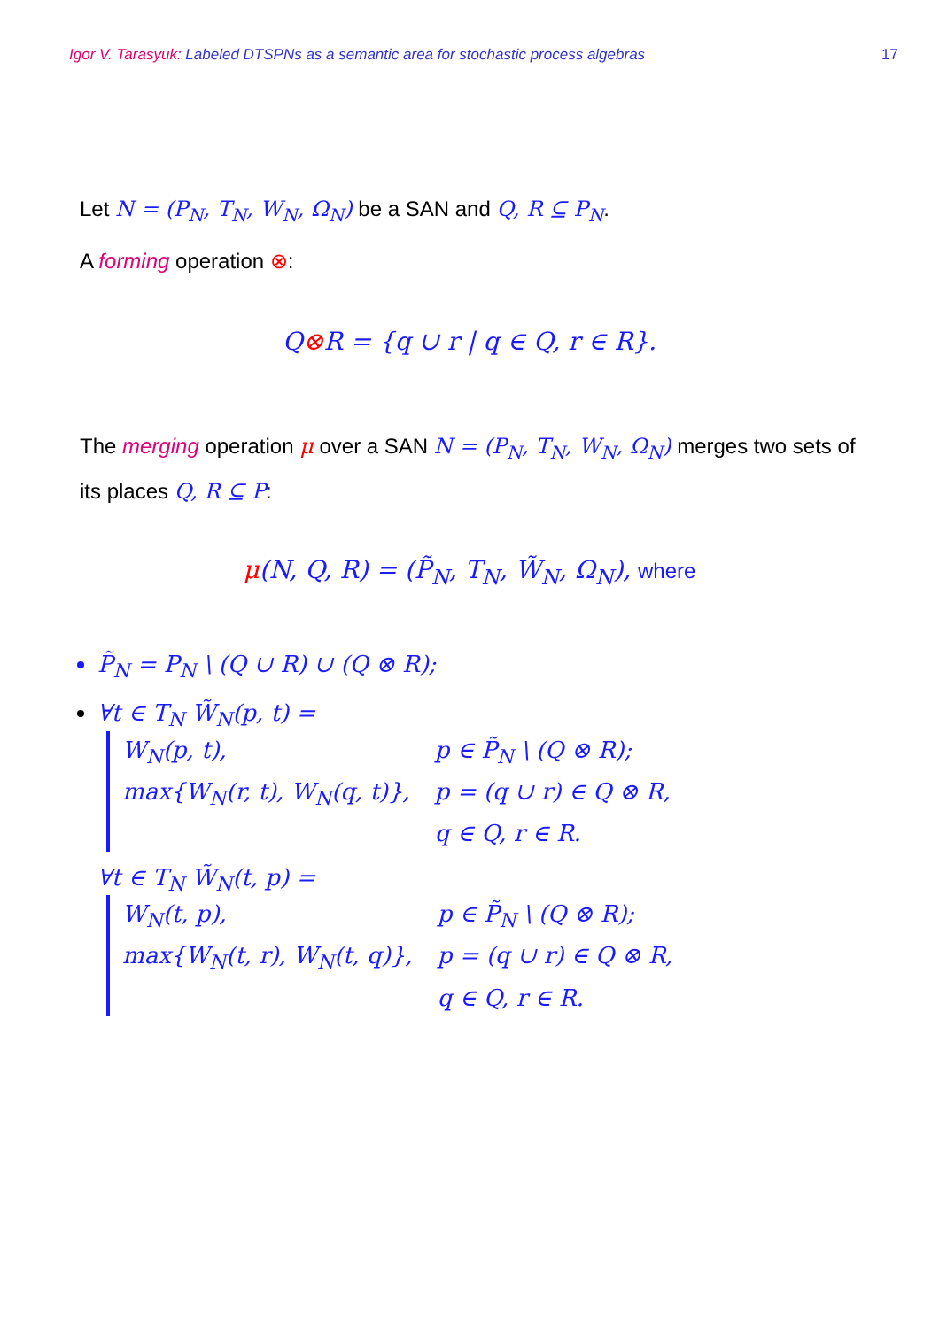Igor V. Tarasyuk: Labeled DTSPNs as a semantic area for stochastic process algebras
17
Let N = (P<sub>N</sub>, T<sub>N</sub>, W<sub>N</sub>, Ω<sub>N</sub>) be a SAN and Q, R ⊆ P<sub>N</sub>.
A forming operation ⊗:
Q⊗R = {q ∪ r | q ∈ Q, r ∈ R}.
The merging operation μ over a SAN N = (P<sub>N</sub>, T<sub>N</sub>, W<sub>N</sub>, Ω<sub>N</sub>) merges two sets of its places Q, R ⊆ P:
μ(N, Q, R) = (P̃<sub>N</sub>, T<sub>N</sub>, W̃<sub>N</sub>, Ω<sub>N</sub>), where
P̃<sub>N</sub> = P<sub>N</sub> \ (Q ∪ R) ∪ (Q ⊗ R);
∀t ∈ T<sub>N</sub> W̃<sub>N</sub>(p, t) =
| W<sub>N</sub>(p, t), | p ∈ P̃<sub>N</sub> \ (Q ⊗ R); |
| max{W<sub>N</sub>(r, t), W<sub>N</sub>(q, t)}, | p = (q ∪ r) ∈ Q ⊗ R, |
| | q ∈ Q, r ∈ R. |
∀t ∈ T<sub>N</sub> W̃<sub>N</sub>(t, p) =
| W<sub>N</sub>(t, p), | p ∈ P̃<sub>N</sub> \ (Q ⊗ R); |
| max{W<sub>N</sub>(t, r), W<sub>N</sub>(t, q)}, | p = (q ∪ r) ∈ Q ⊗ R, |
| | q ∈ Q, r ∈ R. |